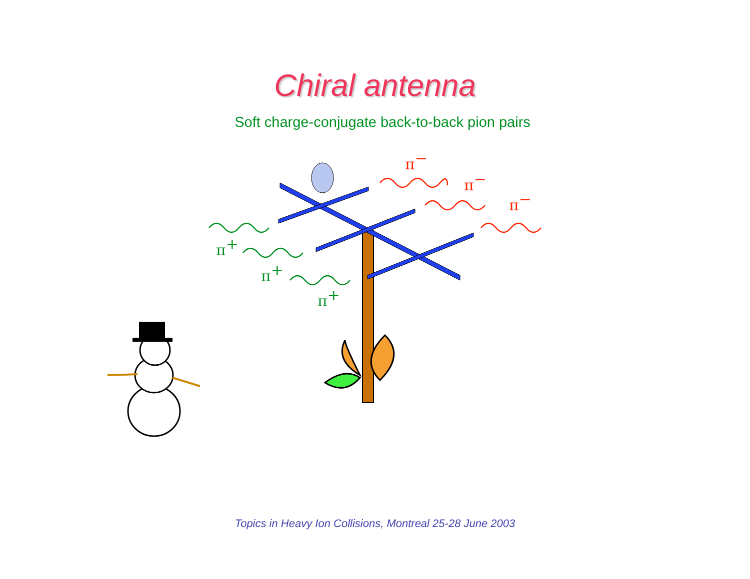Chiral antenna
Soft charge-conjugate back-to-back pion pairs
π−
π−
π−
π+
π+
π+
Topics in Heavy Ion Collisions, Montreal 25-28 June 2003